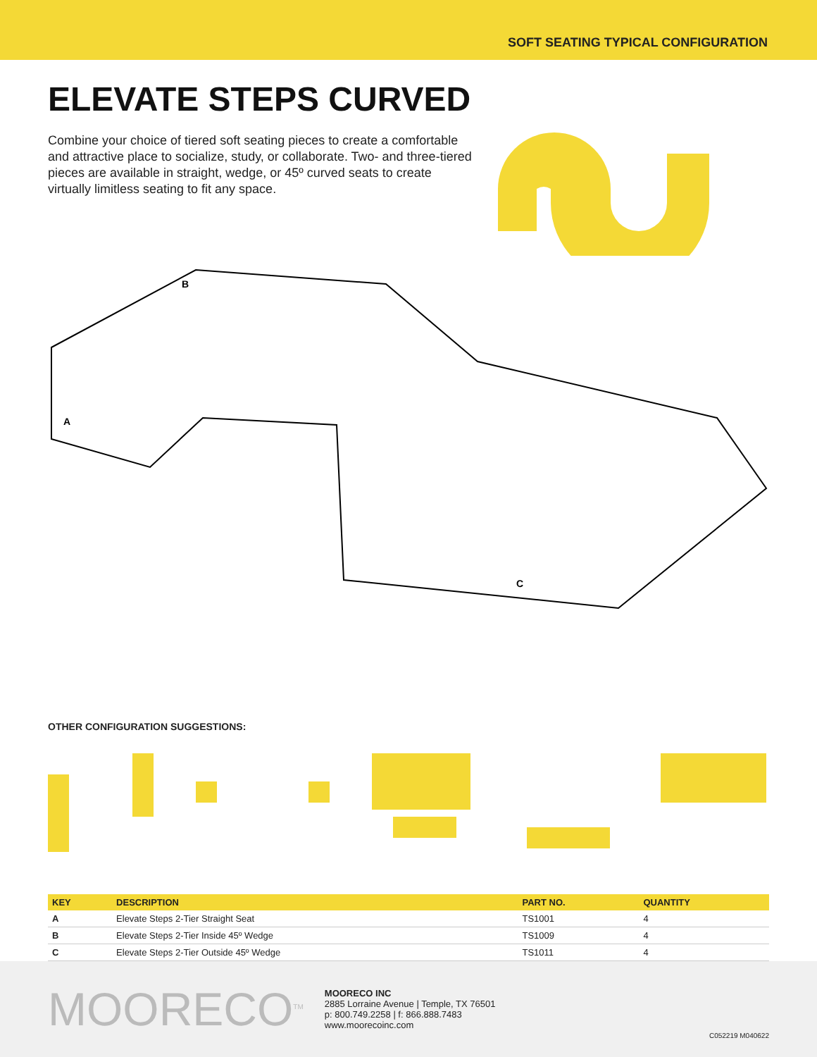SOFT SEATING TYPICAL CONFIGURATION
ELEVATE STEPS CURVED
Combine your choice of tiered soft seating pieces to create a comfortable and attractive place to socialize, study, or collaborate. Two- and three-tiered pieces are available in straight, wedge, or 45º curved seats to create virtually limitless seating to fit any space.
B
A
C
OTHER CONFIGURATION SUGGESTIONS:
| KEY | DESCRIPTION | PART NO. | QUANTITY |
| --- | --- | --- | --- |
| A | Elevate Steps 2-Tier Straight Seat | TS1001 | 4 |
| B | Elevate Steps 2-Tier Inside 45º Wedge | TS1009 | 4 |
| C | Elevate Steps 2-Tier Outside 45º Wedge | TS1011 | 4 |
MOORECO<sup>TM</sup>
MOORECO INC
2885 Lorraine Avenue | Temple, TX 76501
p: 800.749.2258 | f: 866.888.7483
www.moorecoinc.com
C052219 M040622